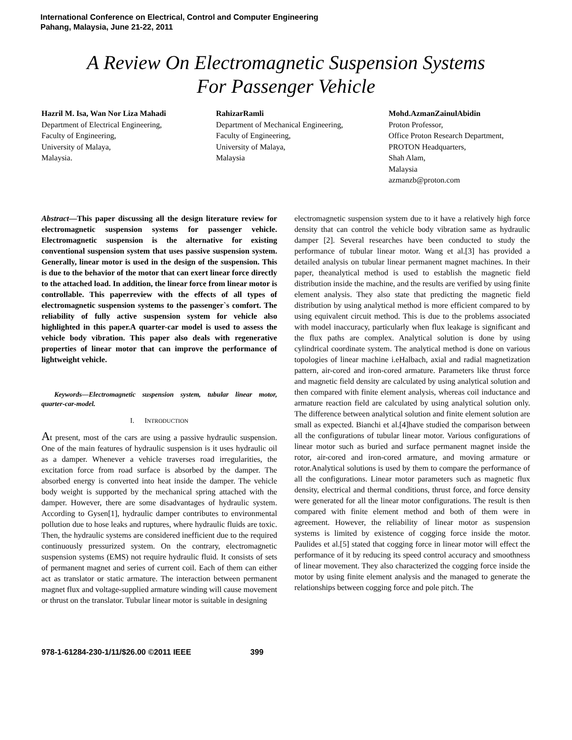International Conference on Electrical, Control and Computer Engineering
Pahang, Malaysia, June 21-22, 2011
A Review On Electromagnetic Suspension Systems
For Passenger Vehicle
Hazril M. Isa, Wan Nor Liza Mahadi
Department of Electrical Engineering,
Faculty of Engineering,
University of Malaya,
Malaysia.
RahizarRamli
Department of Mechanical Engineering,
Faculty of Engineering,
University of Malaya,
Malaysia
Mohd.AzmanZainulAbidin
Proton Professor,
Office Proton Research Department,
PROTON Headquarters,
Shah Alam,
Malaysia
azmanzb@proton.com
Abstract—This paper discussing all the design literature review for electromagnetic suspension systems for passenger vehicle. Electromagnetic suspension is the alternative for existing conventional suspension system that uses passive suspension system. Generally, linear motor is used in the design of the suspension. This is due to the behavior of the motor that can exert linear force directly to the attached load. In addition, the linear force from linear motor is controllable. This paperreview with the effects of all types of electromagnetic suspension systems to the passenger`s comfort. The reliability of fully active suspension system for vehicle also highlighted in this paper.A quarter-car model is used to assess the vehicle body vibration. This paper also deals with regenerative properties of linear motor that can improve the performance of lightweight vehicle.
Keywords—Electromagnetic suspension system, tubular linear motor, quarter-car-model.
I. INTRODUCTION
At present, most of the cars are using a passive hydraulic suspension. One of the main features of hydraulic suspension is it uses hydraulic oil as a damper. Whenever a vehicle traverses road irregularities, the excitation force from road surface is absorbed by the damper. The absorbed energy is converted into heat inside the damper. The vehicle body weight is supported by the mechanical spring attached with the damper. However, there are some disadvantages of hydraulic system. According to Gysen[1], hydraulic damper contributes to environmental pollution due to hose leaks and ruptures, where hydraulic fluids are toxic. Then, the hydraulic systems are considered inefficient due to the required continuously pressurized system. On the contrary, electromagnetic suspension systems (EMS) not require hydraulic fluid. It consists of sets of permanent magnet and series of current coil. Each of them can either act as translator or static armature. The interaction between permanent magnet flux and voltage-supplied armature winding will cause movement or thrust on the translator. Tubular linear motor is suitable in designing
electromagnetic suspension system due to it have a relatively high force density that can control the vehicle body vibration same as hydraulic damper [2]. Several researches have been conducted to study the performance of tubular linear motor. Wang et al.[3] has provided a detailed analysis on tubular linear permanent magnet machines. In their paper, theanalytical method is used to establish the magnetic field distribution inside the machine, and the results are verified by using finite element analysis. They also state that predicting the magnetic field distribution by using analytical method is more efficient compared to by using equivalent circuit method. This is due to the problems associated with model inaccuracy, particularly when flux leakage is significant and the flux paths are complex. Analytical solution is done by using cylindrical coordinate system. The analytical method is done on various topologies of linear machine i.eHalbach, axial and radial magnetization pattern, air-cored and iron-cored armature. Parameters like thrust force and magnetic field density are calculated by using analytical solution and then compared with finite element analysis, whereas coil inductance and armature reaction field are calculated by using analytical solution only. The difference between analytical solution and finite element solution are small as expected. Bianchi et al.[4]have studied the comparison between all the configurations of tubular linear motor. Various configurations of linear motor such as buried and surface permanent magnet inside the rotor, air-cored and iron-cored armature, and moving armature or rotor.Analytical solutions is used by them to compare the performance of all the configurations. Linear motor parameters such as magnetic flux density, electrical and thermal conditions, thrust force, and force density were generated for all the linear motor configurations. The result is then compared with finite element method and both of them were in agreement. However, the reliability of linear motor as suspension systems is limited by existence of cogging force inside the motor. Paulides et al.[5] stated that cogging force in linear motor will effect the performance of it by reducing its speed control accuracy and smoothness of linear movement. They also characterized the cogging force inside the motor by using finite element analysis and the managed to generate the relationships between cogging force and pole pitch. The
978-1-61284-230-1/11/$26.00 ©2011 IEEE 399